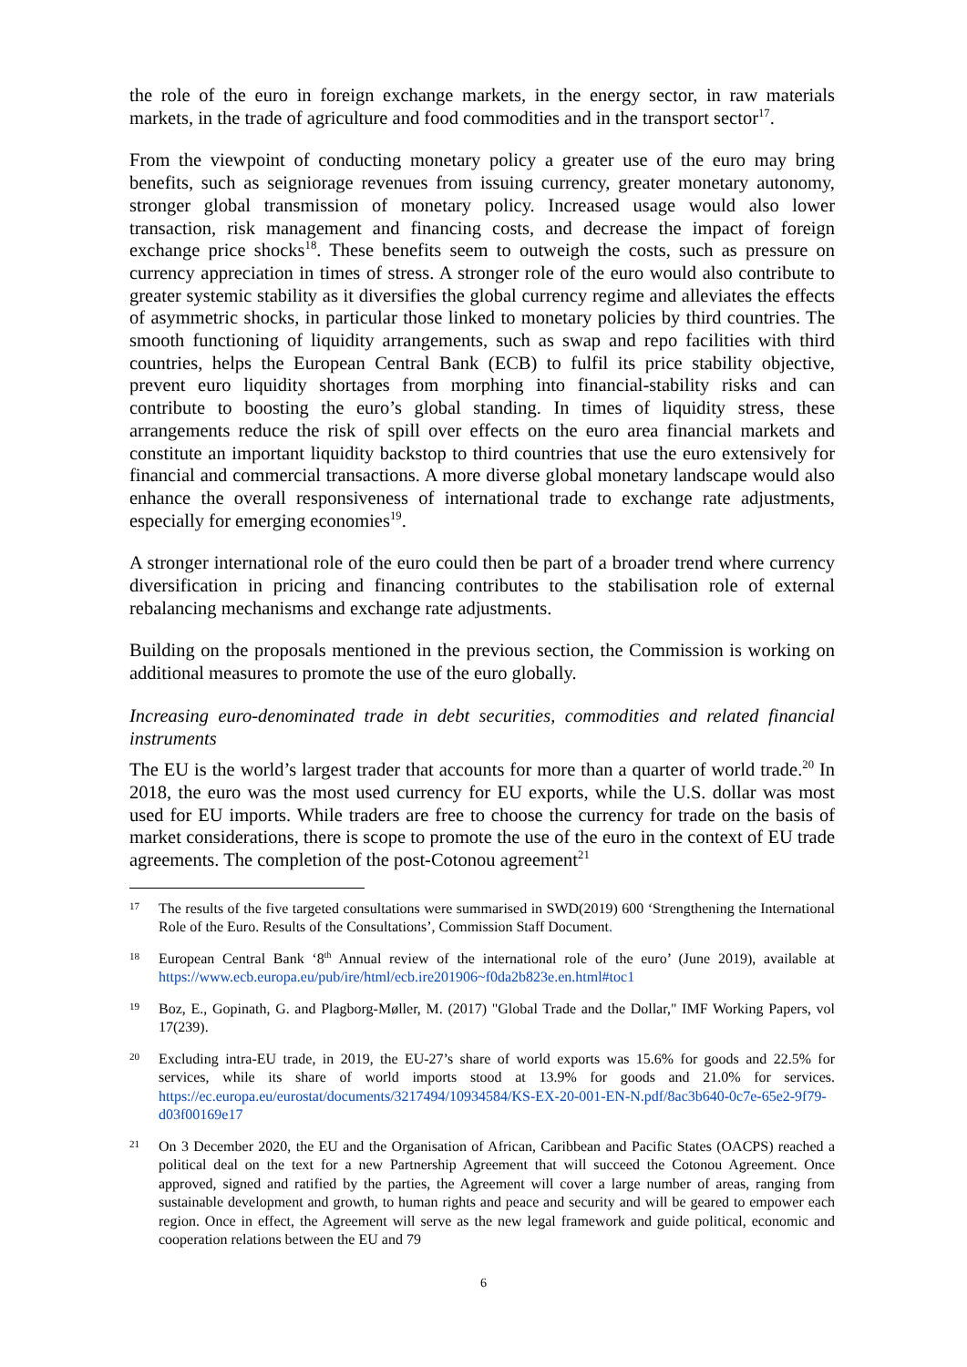the role of the euro in foreign exchange markets, in the energy sector, in raw materials markets, in the trade of agriculture and food commodities and in the transport sector<sup>17</sup>.
From the viewpoint of conducting monetary policy a greater use of the euro may bring benefits, such as seigniorage revenues from issuing currency, greater monetary autonomy, stronger global transmission of monetary policy. Increased usage would also lower transaction, risk management and financing costs, and decrease the impact of foreign exchange price shocks<sup>18</sup>. These benefits seem to outweigh the costs, such as pressure on currency appreciation in times of stress. A stronger role of the euro would also contribute to greater systemic stability as it diversifies the global currency regime and alleviates the effects of asymmetric shocks, in particular those linked to monetary policies by third countries. The smooth functioning of liquidity arrangements, such as swap and repo facilities with third countries, helps the European Central Bank (ECB) to fulfil its price stability objective, prevent euro liquidity shortages from morphing into financial-stability risks and can contribute to boosting the euro’s global standing. In times of liquidity stress, these arrangements reduce the risk of spill over effects on the euro area financial markets and constitute an important liquidity backstop to third countries that use the euro extensively for financial and commercial transactions. A more diverse global monetary landscape would also enhance the overall responsiveness of international trade to exchange rate adjustments, especially for emerging economies<sup>19</sup>.
A stronger international role of the euro could then be part of a broader trend where currency diversification in pricing and financing contributes to the stabilisation role of external rebalancing mechanisms and exchange rate adjustments.
Building on the proposals mentioned in the previous section, the Commission is working on additional measures to promote the use of the euro globally.
Increasing euro-denominated trade in debt securities, commodities and related financial instruments
The EU is the world’s largest trader that accounts for more than a quarter of world trade.<sup>20</sup> In 2018, the euro was the most used currency for EU exports, while the U.S. dollar was most used for EU imports. While traders are free to choose the currency for trade on the basis of market considerations, there is scope to promote the use of the euro in the context of EU trade agreements. The completion of the post-Cotonou agreement<sup>21</sup>
17 The results of the five targeted consultations were summarised in SWD(2019) 600 ‘Strengthening the International Role of the Euro. Results of the Consultations’, Commission Staff Document.
18 European Central Bank ‘8<sup>th</sup> Annual review of the international role of the euro’ (June 2019), available at https://www.ecb.europa.eu/pub/ire/html/ecb.ire201906~f0da2b823e.en.html#toc1
19 Boz, E., Gopinath, G. and Plagborg-Møller, M. (2017) "Global Trade and the Dollar," IMF Working Papers, vol 17(239).
20 Excluding intra-EU trade, in 2019, the EU-27’s share of world exports was 15.6% for goods and 22.5% for services, while its share of world imports stood at 13.9% for goods and 21.0% for services. https://ec.europa.eu/eurostat/documents/3217494/10934584/KS-EX-20-001-EN-N.pdf/8ac3b640-0c7e-65e2-9f79-d03f00169e17
21 On 3 December 2020, the EU and the Organisation of African, Caribbean and Pacific States (OACPS) reached a political deal on the text for a new Partnership Agreement that will succeed the Cotonou Agreement. Once approved, signed and ratified by the parties, the Agreement will cover a large number of areas, ranging from sustainable development and growth, to human rights and peace and security and will be geared to empower each region. Once in effect, the Agreement will serve as the new legal framework and guide political, economic and cooperation relations between the EU and 79
6